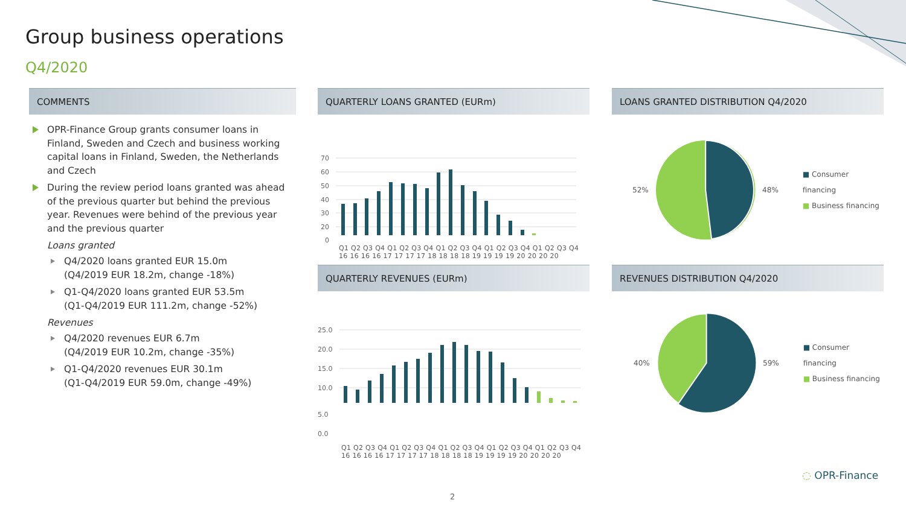Group business operations
Q4/2020
COMMENTS
OPR-Finance Group grants consumer loans in Finland, Sweden and Czech and business working capital loans in Finland, Sweden, the Netherlands and Czech
During the review period loans granted was ahead of the previous quarter but behind the previous year. Revenues were behind of the previous year and the previous quarter
Loans granted
Q4/2020 loans granted EUR 15.0m
(Q4/2019 EUR 18.2m, change -18%)
Q1-Q4/2020 loans granted EUR 53.5m
(Q1-Q4/2019 EUR 111.2m, change -52%)
Revenues
Q4/2020 revenues EUR 6.7m
(Q4/2019 EUR 10.2m, change -35%)
Q1-Q4/2020 revenues EUR 30.1m
(Q1-Q4/2019 EUR 59.0m, change -49%)
QUARTERLY LOANS GRANTED (EURm)
70
60
50
40
30
20
0
Q1 Q2 Q3 Q4 Q1 Q2 Q3 Q4 Q1 Q2 Q3 Q4 Q1 Q2 Q3 Q4 Q1 Q2 Q3 Q4
16 16 16 16 17 17 17 17 18 18 18 18 19 19 19 19 20 20 20 20
QUARTERLY REVENUES (EURm)
25.0
20.0
15.0
10.0
5.0
0.0
Q1 Q2 Q3 Q4 Q1 Q2 Q3 Q4 Q1 Q2 Q3 Q4 Q1 Q2 Q3 Q4 Q1 Q2 Q3 Q4
16 16 16 16 17 17 17 17 18 18 18 18 19 19 19 19 20 20 20 20
LOANS GRANTED DISTRIBUTION Q4/2020
52% 48%
■ Consumer financing
■ Business financing
REVENUES DISTRIBUTION Q4/2020
40% 59%
■ Consumer financing
■ Business financing
2
◌ OPR-Finance